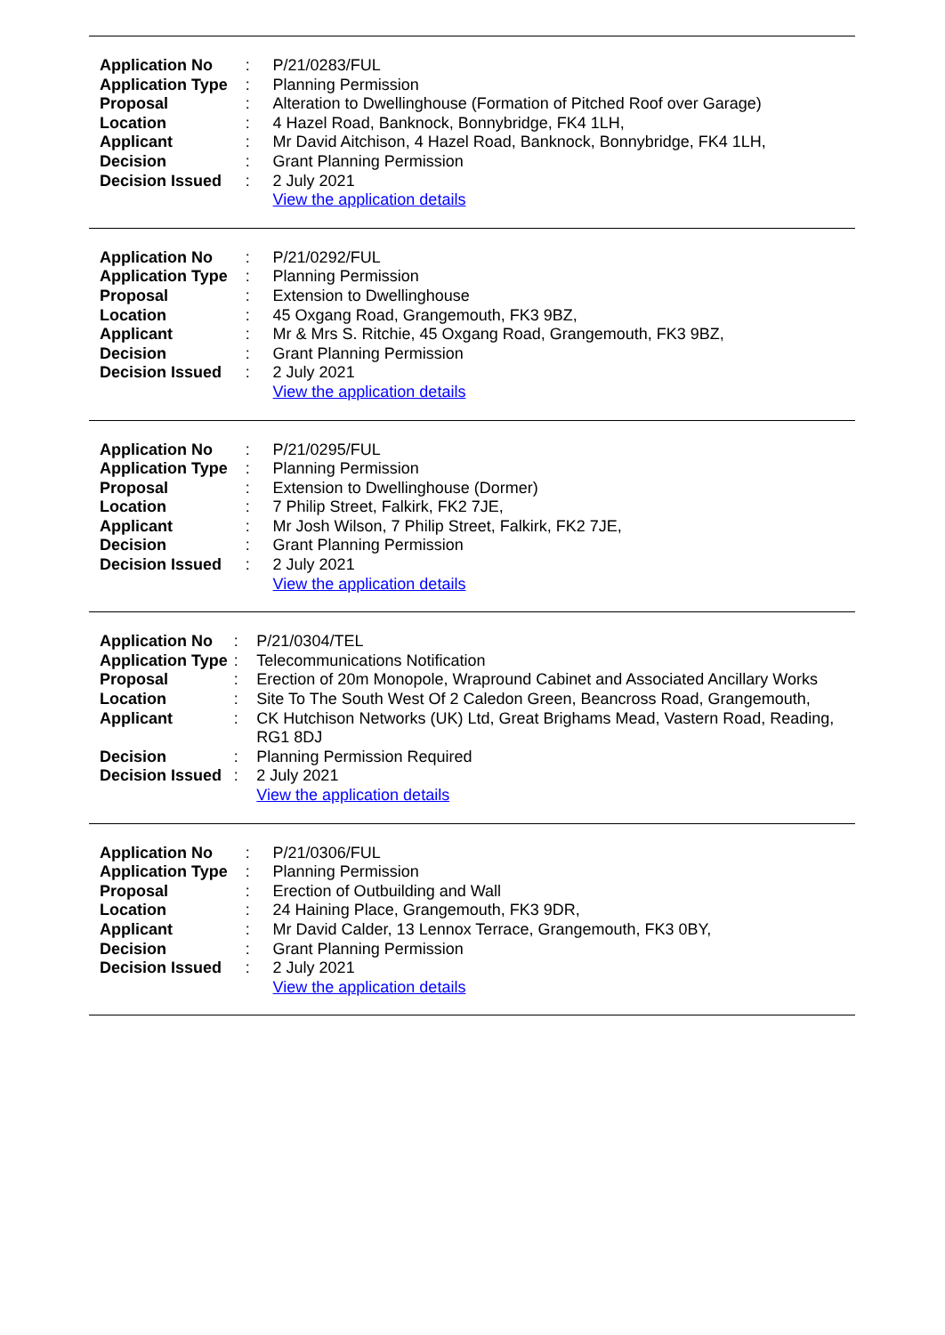| Application No | : | P/21/0283/FUL |
| Application Type | : | Planning Permission |
| Proposal | : | Alteration to Dwellinghouse (Formation of Pitched Roof over Garage) |
| Location | : | 4 Hazel Road, Banknock, Bonnybridge, FK4 1LH, |
| Applicant | : | Mr David Aitchison, 4 Hazel Road, Banknock, Bonnybridge, FK4 1LH, |
| Decision | : | Grant Planning Permission |
| Decision Issued | : | 2 July 2021 |
| | | View the application details |
| Application No | : | P/21/0292/FUL |
| Application Type | : | Planning Permission |
| Proposal | : | Extension to Dwellinghouse |
| Location | : | 45 Oxgang Road, Grangemouth, FK3 9BZ, |
| Applicant | : | Mr & Mrs S. Ritchie, 45 Oxgang Road, Grangemouth, FK3 9BZ, |
| Decision | : | Grant Planning Permission |
| Decision Issued | : | 2 July 2021 |
| | | View the application details |
| Application No | : | P/21/0295/FUL |
| Application Type | : | Planning Permission |
| Proposal | : | Extension to Dwellinghouse (Dormer) |
| Location | : | 7 Philip Street, Falkirk, FK2 7JE, |
| Applicant | : | Mr Josh Wilson, 7 Philip Street, Falkirk, FK2 7JE, |
| Decision | : | Grant Planning Permission |
| Decision Issued | : | 2 July 2021 |
| | | View the application details |
| Application No | : | P/21/0304/TEL |
| Application Type | : | Telecommunications Notification |
| Proposal | : | Erection of 20m Monopole, Wrapround Cabinet and Associated Ancillary Works |
| Location | : | Site To The South West Of 2 Caledon Green, Beancross Road, Grangemouth, |
| Applicant | : | CK Hutchison Networks (UK) Ltd, Great Brighams Mead, Vastern Road, Reading, RG1 8DJ |
| Decision | : | Planning Permission Required |
| Decision Issued | : | 2 July 2021 |
| | | View the application details |
| Application No | : | P/21/0306/FUL |
| Application Type | : | Planning Permission |
| Proposal | : | Erection of Outbuilding and Wall |
| Location | : | 24 Haining Place, Grangemouth, FK3 9DR, |
| Applicant | : | Mr David Calder, 13 Lennox Terrace, Grangemouth, FK3 0BY, |
| Decision | : | Grant Planning Permission |
| Decision Issued | : | 2 July 2021 |
| | | View the application details |